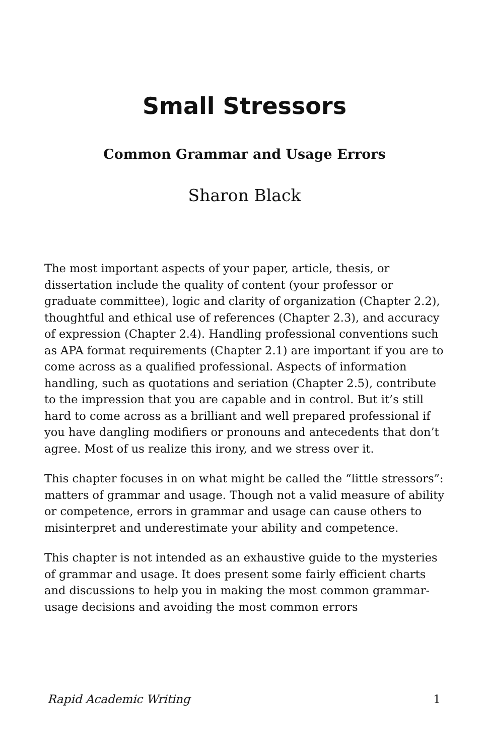Small Stressors
Common Grammar and Usage Errors
Sharon Black
The most important aspects of your paper, article, thesis, or dissertation include the quality of content (your professor or graduate committee), logic and clarity of organization (Chapter 2.2), thoughtful and ethical use of references (Chapter 2.3), and accuracy of expression (Chapter 2.4). Handling professional conventions such as APA format requirements (Chapter 2.1) are important if you are to come across as a qualified professional. Aspects of information handling, such as quotations and seriation (Chapter 2.5), contribute to the impression that you are capable and in control. But it’s still hard to come across as a brilliant and well prepared professional if you have dangling modifiers or pronouns and antecedents that don’t agree. Most of us realize this irony, and we stress over it.
This chapter focuses in on what might be called the “little stressors”: matters of grammar and usage. Though not a valid measure of ability or competence, errors in grammar and usage can cause others to misinterpret and underestimate your ability and competence.
This chapter is not intended as an exhaustive guide to the mysteries of grammar and usage. It does present some fairly efficient charts and discussions to help you in making the most common grammar-usage decisions and avoiding the most common errors
Rapid Academic Writing 1